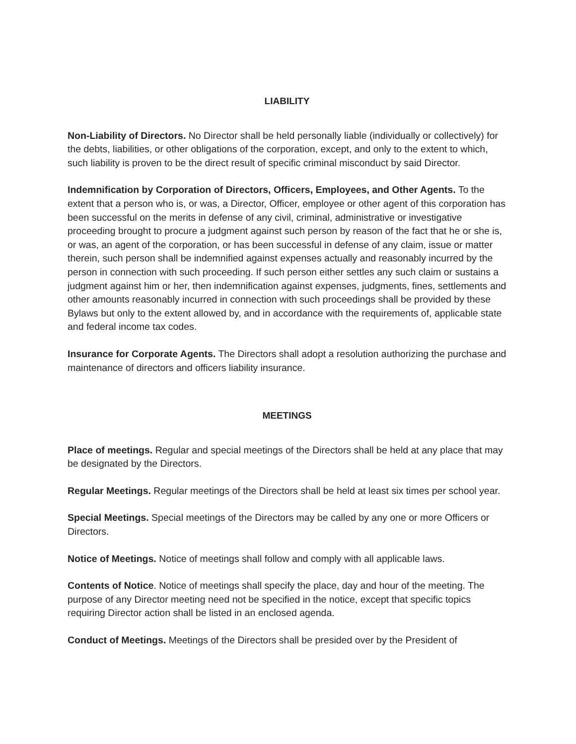LIABILITY
Non-Liability of Directors. No Director shall be held personally liable (individually or collectively) for the debts, liabilities, or other obligations of the corporation, except, and only to the extent to which, such liability is proven to be the direct result of specific criminal misconduct by said Director.
Indemnification by Corporation of Directors, Officers, Employees, and Other Agents. To the extent that a person who is, or was, a Director, Officer, employee or other agent of this corporation has been successful on the merits in defense of any civil, criminal, administrative or investigative proceeding brought to procure a judgment against such person by reason of the fact that he or she is, or was, an agent of the corporation, or has been successful in defense of any claim, issue or matter therein, such person shall be indemnified against expenses actually and reasonably incurred by the person in connection with such proceeding. If such person either settles any such claim or sustains a judgment against him or her, then indemnification against expenses, judgments, fines, settlements and other amounts reasonably incurred in connection with such proceedings shall be provided by these Bylaws but only to the extent allowed by, and in accordance with the requirements of, applicable state and federal income tax codes.
Insurance for Corporate Agents. The Directors shall adopt a resolution authorizing the purchase and maintenance of directors and officers liability insurance.
MEETINGS
Place of meetings. Regular and special meetings of the Directors shall be held at any place that may be designated by the Directors.
Regular Meetings. Regular meetings of the Directors shall be held at least six times per school year.
Special Meetings. Special meetings of the Directors may be called by any one or more Officers or Directors.
Notice of Meetings. Notice of meetings shall follow and comply with all applicable laws.
Contents of Notice. Notice of meetings shall specify the place, day and hour of the meeting. The purpose of any Director meeting need not be specified in the notice, except that specific topics requiring Director action shall be listed in an enclosed agenda.
Conduct of Meetings. Meetings of the Directors shall be presided over by the President of